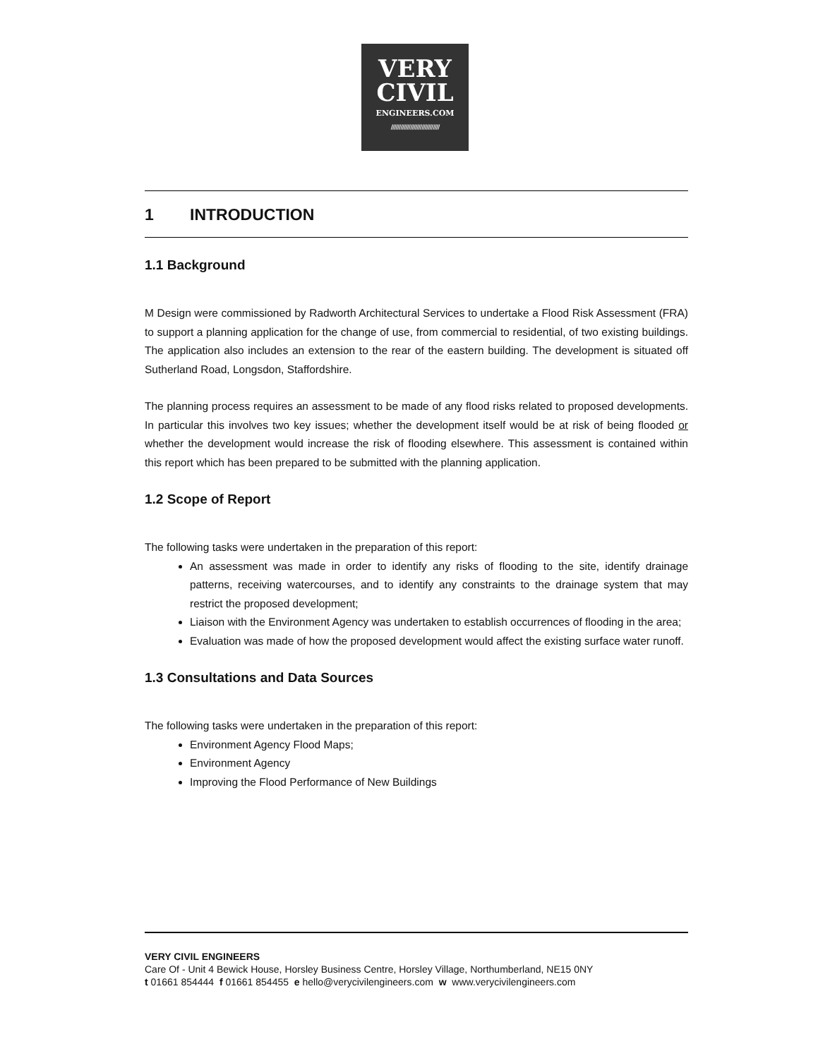VERY
CIVIL
ENGINEERS.COM
//////////////////////////////
1 INTRODUCTION
1.1 Background
M Design were commissioned by Radworth Architectural Services to undertake a Flood Risk Assessment (FRA) to support a planning application for the change of use, from commercial to residential, of two existing buildings. The application also includes an extension to the rear of the eastern building. The development is situated off Sutherland Road, Longsdon, Staffordshire.
The planning process requires an assessment to be made of any flood risks related to proposed developments. In particular this involves two key issues; whether the development itself would be at risk of being flooded or whether the development would increase the risk of flooding elsewhere. This assessment is contained within this report which has been prepared to be submitted with the planning application.
1.2 Scope of Report
The following tasks were undertaken in the preparation of this report:
An assessment was made in order to identify any risks of flooding to the site, identify drainage patterns, receiving watercourses, and to identify any constraints to the drainage system that may restrict the proposed development;
Liaison with the Environment Agency was undertaken to establish occurrences of flooding in the area;
Evaluation was made of how the proposed development would affect the existing surface water runoff.
1.3 Consultations and Data Sources
The following tasks were undertaken in the preparation of this report:
Environment Agency Flood Maps;
Environment Agency
Improving the Flood Performance of New Buildings
VERY CIVIL ENGINEERS
Care Of - Unit 4 Bewick House, Horsley Business Centre, Horsley Village, Northumberland, NE15 0NY
t 01661 854444 f 01661 854455 e hello@verycivilengineers.com w www.verycivilengineers.com